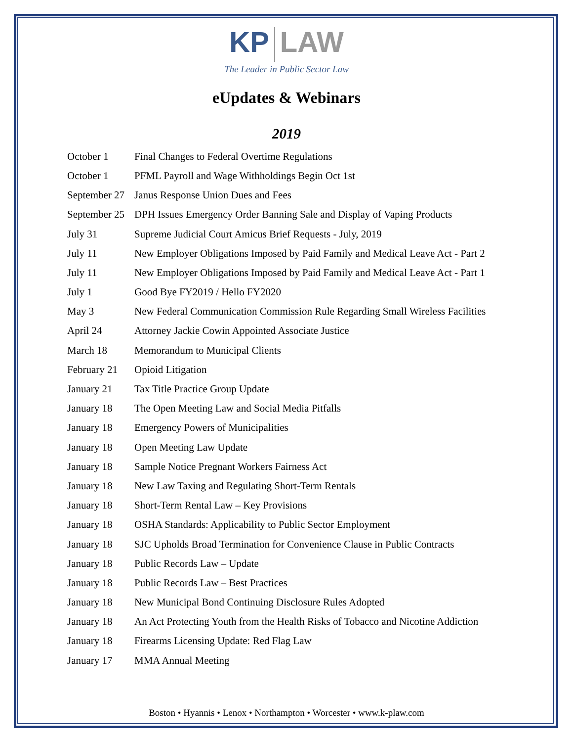KP LAW
The Leader in Public Sector Law
eUpdates & Webinars
2019
| October 1 | Final Changes to Federal Overtime Regulations |
| October 1 | PFML Payroll and Wage Withholdings Begin Oct 1st |
| September 27 | Janus Response Union Dues and Fees |
| September 25 | DPH Issues Emergency Order Banning Sale and Display of Vaping Products |
| July 31 | Supreme Judicial Court Amicus Brief Requests - July, 2019 |
| July 11 | New Employer Obligations Imposed by Paid Family and Medical Leave Act - Part 2 |
| July 11 | New Employer Obligations Imposed by Paid Family and Medical Leave Act - Part 1 |
| July 1 | Good Bye FY2019 / Hello FY2020 |
| May 3 | New Federal Communication Commission Rule Regarding Small Wireless Facilities |
| April 24 | Attorney Jackie Cowin Appointed Associate Justice |
| March 18 | Memorandum to Municipal Clients |
| February 21 | Opioid Litigation |
| January 21 | Tax Title Practice Group Update |
| January 18 | The Open Meeting Law and Social Media Pitfalls |
| January 18 | Emergency Powers of Municipalities |
| January 18 | Open Meeting Law Update |
| January 18 | Sample Notice Pregnant Workers Fairness Act |
| January 18 | New Law Taxing and Regulating Short-Term Rentals |
| January 18 | Short-Term Rental Law – Key Provisions |
| January 18 | OSHA Standards: Applicability to Public Sector Employment |
| January 18 | SJC Upholds Broad Termination for Convenience Clause in Public Contracts |
| January 18 | Public Records Law – Update |
| January 18 | Public Records Law – Best Practices |
| January 18 | New Municipal Bond Continuing Disclosure Rules Adopted |
| January 18 | An Act Protecting Youth from the Health Risks of Tobacco and Nicotine Addiction |
| January 18 | Firearms Licensing Update: Red Flag Law |
| January 17 | MMA Annual Meeting |
Boston • Hyannis • Lenox • Northampton • Worcester • www.k-plaw.com